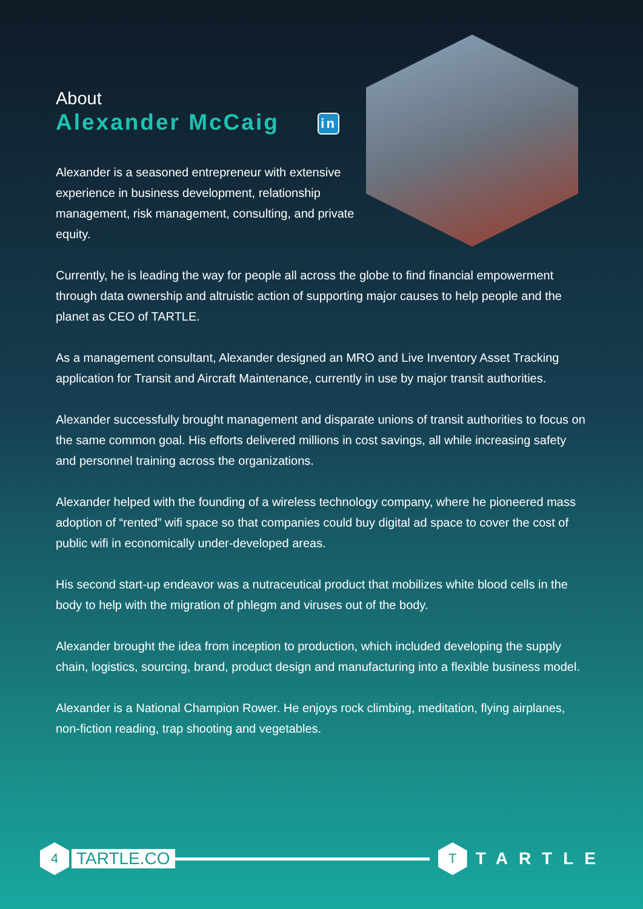About
Alexander McCaig in
Alexander is a seasoned entrepreneur with extensive experience in business development, relationship management, risk management, consulting, and private equity.
Currently, he is leading the way for people all across the globe to find financial empowerment through data ownership and altruistic action of supporting major causes to help people and the planet as CEO of TARTLE.
As a management consultant, Alexander designed an MRO and Live Inventory Asset Tracking application for Transit and Aircraft Maintenance, currently in use by major transit authorities.
Alexander successfully brought management and disparate unions of transit authorities to focus on the same common goal. His efforts delivered millions in cost savings, all while increasing safety and personnel training across the organizations.
Alexander helped with the founding of a wireless technology company, where he pioneered mass adoption of “rented” wifi space so that companies could buy digital ad space to cover the cost of public wifi in economically under-developed areas.
His second start-up endeavor was a nutraceutical product that mobilizes white blood cells in the body to help with the migration of phlegm and viruses out of the body.
Alexander brought the idea from inception to production, which included developing the supply chain, logistics, sourcing, brand, product design and manufacturing into a flexible business model.
Alexander is a National Champion Rower. He enjoys rock climbing, meditation, flying airplanes, non-fiction reading, trap shooting and vegetables.
4
TARTLE.CO
T
TARTLE